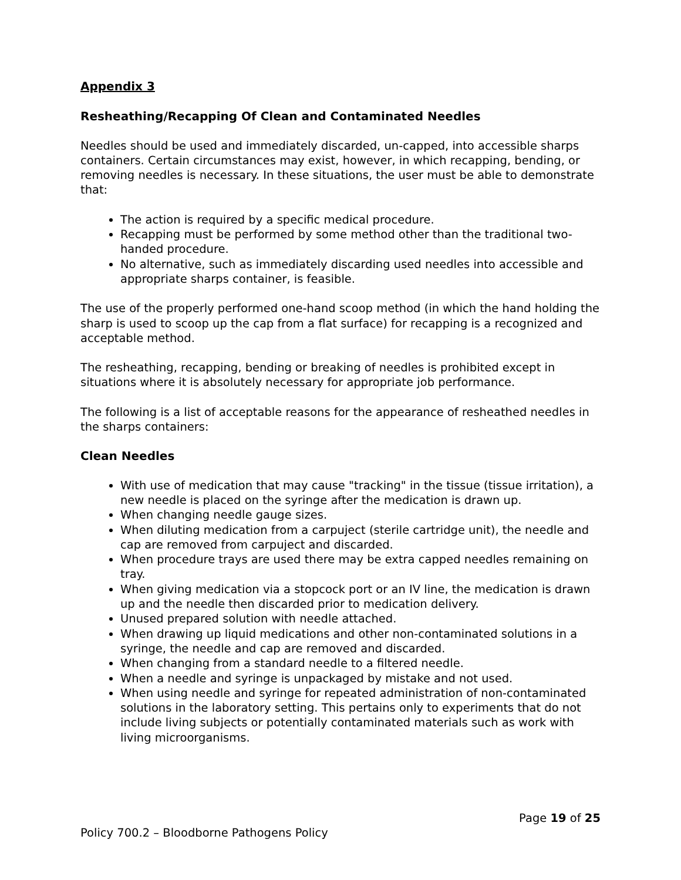Appendix 3
Resheathing/Recapping Of Clean and Contaminated Needles
Needles should be used and immediately discarded, un-capped, into accessible sharps containers. Certain circumstances may exist, however, in which recapping, bending, or removing needles is necessary. In these situations, the user must be able to demonstrate that:
The action is required by a specific medical procedure.
Recapping must be performed by some method other than the traditional two-handed procedure.
No alternative, such as immediately discarding used needles into accessible and appropriate sharps container, is feasible.
The use of the properly performed one-hand scoop method (in which the hand holding the sharp is used to scoop up the cap from a flat surface) for recapping is a recognized and acceptable method.
The resheathing, recapping, bending or breaking of needles is prohibited except in situations where it is absolutely necessary for appropriate job performance.
The following is a list of acceptable reasons for the appearance of resheathed needles in the sharps containers:
Clean Needles
With use of medication that may cause "tracking" in the tissue (tissue irritation), a new needle is placed on the syringe after the medication is drawn up.
When changing needle gauge sizes.
When diluting medication from a carpuject (sterile cartridge unit), the needle and cap are removed from carpuject and discarded.
When procedure trays are used there may be extra capped needles remaining on tray.
When giving medication via a stopcock port or an IV line, the medication is drawn up and the needle then discarded prior to medication delivery.
Unused prepared solution with needle attached.
When drawing up liquid medications and other non-contaminated solutions in a syringe, the needle and cap are removed and discarded.
When changing from a standard needle to a filtered needle.
When a needle and syringe is unpackaged by mistake and not used.
When using needle and syringe for repeated administration of non-contaminated solutions in the laboratory setting. This pertains only to experiments that do not include living subjects or potentially contaminated materials such as work with living microorganisms.
Page 19 of 25
Policy 700.2 – Bloodborne Pathogens Policy